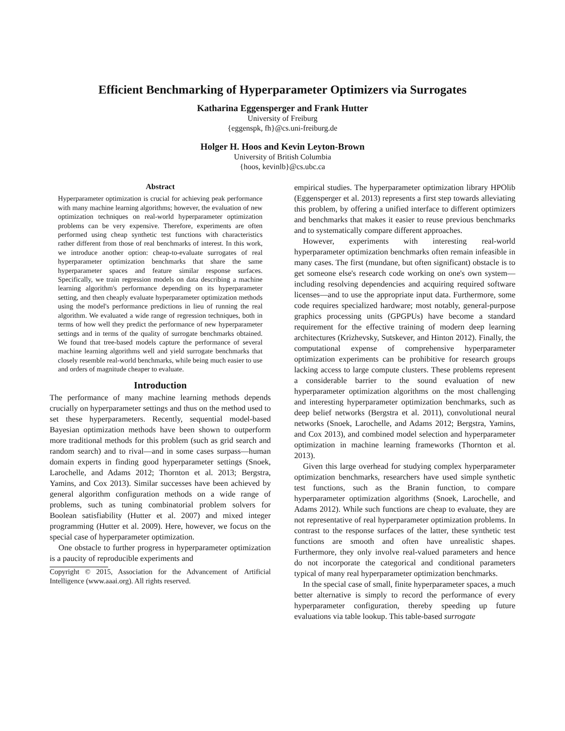Efficient Benchmarking of Hyperparameter Optimizers via Surrogates
Katharina Eggensperger and Frank Hutter
University of Freiburg
{eggenspk, fh}@cs.uni-freiburg.de
Holger H. Hoos and Kevin Leyton-Brown
University of British Columbia
{hoos, kevinlb}@cs.ubc.ca
Abstract
Hyperparameter optimization is crucial for achieving peak performance with many machine learning algorithms; however, the evaluation of new optimization techniques on real-world hyperparameter optimization problems can be very expensive. Therefore, experiments are often performed using cheap synthetic test functions with characteristics rather different from those of real benchmarks of interest. In this work, we introduce another option: cheap-to-evaluate surrogates of real hyperparameter optimization benchmarks that share the same hyperparameter spaces and feature similar response surfaces. Specifically, we train regression models on data describing a machine learning algorithm's performance depending on its hyperparameter setting, and then cheaply evaluate hyperparameter optimization methods using the model's performance predictions in lieu of running the real algorithm. We evaluated a wide range of regression techniques, both in terms of how well they predict the performance of new hyperparameter settings and in terms of the quality of surrogate benchmarks obtained. We found that tree-based models capture the performance of several machine learning algorithms well and yield surrogate benchmarks that closely resemble real-world benchmarks, while being much easier to use and orders of magnitude cheaper to evaluate.
Introduction
The performance of many machine learning methods depends crucially on hyperparameter settings and thus on the method used to set these hyperparameters. Recently, sequential model-based Bayesian optimization methods have been shown to outperform more traditional methods for this problem (such as grid search and random search) and to rival—and in some cases surpass—human domain experts in finding good hyperparameter settings (Snoek, Larochelle, and Adams 2012; Thornton et al. 2013; Bergstra, Yamins, and Cox 2013). Similar successes have been achieved by general algorithm configuration methods on a wide range of problems, such as tuning combinatorial problem solvers for Boolean satisfiability (Hutter et al. 2007) and mixed integer programming (Hutter et al. 2009). Here, however, we focus on the special case of hyperparameter optimization.
One obstacle to further progress in hyperparameter optimization is a paucity of reproducible experiments and
Copyright © 2015, Association for the Advancement of Artificial Intelligence (www.aaai.org). All rights reserved.
empirical studies. The hyperparameter optimization library HPOlib (Eggensperger et al. 2013) represents a first step towards alleviating this problem, by offering a unified interface to different optimizers and benchmarks that makes it easier to reuse previous benchmarks and to systematically compare different approaches.
However, experiments with interesting real-world hyperparameter optimization benchmarks often remain infeasible in many cases. The first (mundane, but often significant) obstacle is to get someone else's research code working on one's own system—including resolving dependencies and acquiring required software licenses—and to use the appropriate input data. Furthermore, some code requires specialized hardware; most notably, general-purpose graphics processing units (GPGPUs) have become a standard requirement for the effective training of modern deep learning architectures (Krizhevsky, Sutskever, and Hinton 2012). Finally, the computational expense of comprehensive hyperparameter optimization experiments can be prohibitive for research groups lacking access to large compute clusters. These problems represent a considerable barrier to the sound evaluation of new hyperparameter optimization algorithms on the most challenging and interesting hyperparameter optimization benchmarks, such as deep belief networks (Bergstra et al. 2011), convolutional neural networks (Snoek, Larochelle, and Adams 2012; Bergstra, Yamins, and Cox 2013), and combined model selection and hyperparameter optimization in machine learning frameworks (Thornton et al. 2013).
Given this large overhead for studying complex hyperparameter optimization benchmarks, researchers have used simple synthetic test functions, such as the Branin function, to compare hyperparameter optimization algorithms (Snoek, Larochelle, and Adams 2012). While such functions are cheap to evaluate, they are not representative of real hyperparameter optimization problems. In contrast to the response surfaces of the latter, these synthetic test functions are smooth and often have unrealistic shapes. Furthermore, they only involve real-valued parameters and hence do not incorporate the categorical and conditional parameters typical of many real hyperparameter optimization benchmarks.
In the special case of small, finite hyperparameter spaces, a much better alternative is simply to record the performance of every hyperparameter configuration, thereby speeding up future evaluations via table lookup. This table-based surrogate